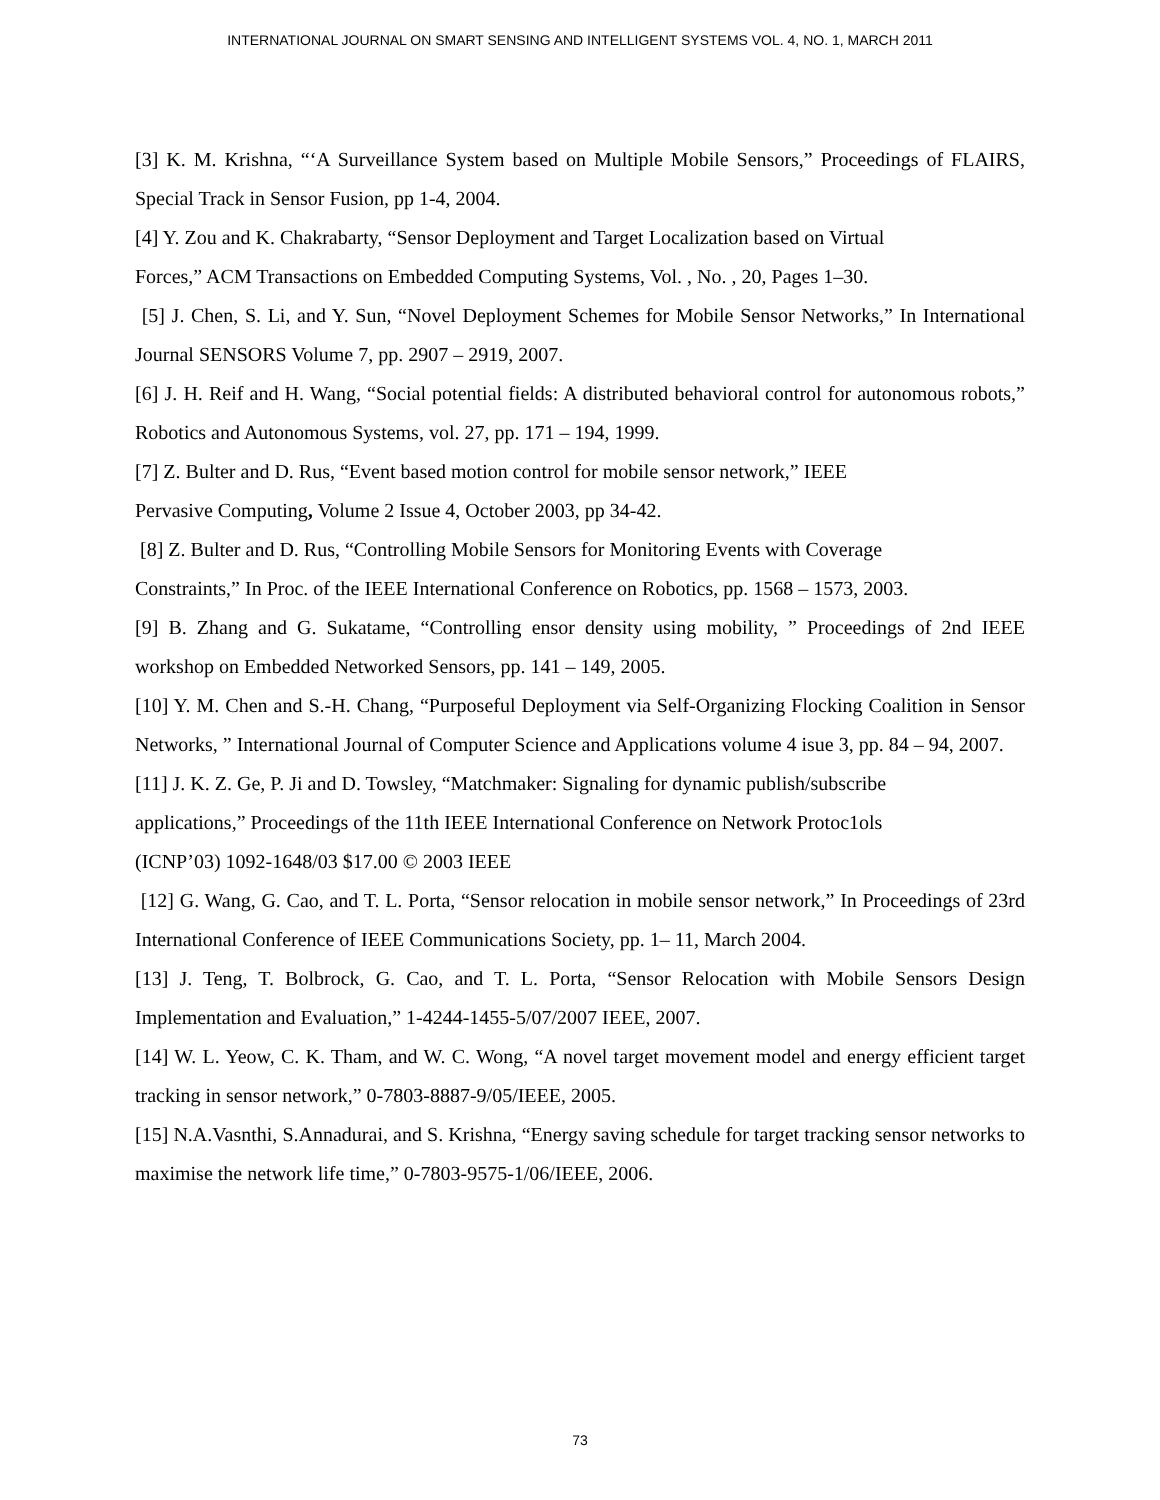INTERNATIONAL JOURNAL ON SMART SENSING AND INTELLIGENT SYSTEMS VOL. 4, NO. 1, MARCH 2011
[3] K. M. Krishna, “‘A Surveillance System based on Multiple Mobile Sensors,” Proceedings of FLAIRS, Special Track in Sensor Fusion, pp 1-4, 2004.
[4] Y. Zou and K. Chakrabarty, “Sensor Deployment and Target Localization based on Virtual
Forces,” ACM Transactions on Embedded Computing Systems, Vol. , No. , 20, Pages 1–30.
[5] J. Chen, S. Li, and Y. Sun, “Novel Deployment Schemes for Mobile Sensor Networks,” In International Journal SENSORS Volume 7, pp. 2907 – 2919, 2007.
[6] J. H. Reif and H. Wang, “Social potential fields: A distributed behavioral control for autonomous robots,” Robotics and Autonomous Systems, vol. 27, pp. 171 – 194, 1999.
[7] Z. Bulter and D. Rus, “Event based motion control for mobile sensor network,” IEEE
Pervasive Computing, Volume 2 Issue 4, October 2003, pp 34-42.
[8] Z. Bulter and D. Rus, “Controlling Mobile Sensors for Monitoring Events with Coverage
Constraints,” In Proc. of the IEEE International Conference on Robotics, pp. 1568 – 1573, 2003.
[9] B. Zhang and G. Sukatame, “Controlling ensor density using mobility, ” Proceedings of 2nd IEEE workshop on Embedded Networked Sensors, pp. 141 – 149, 2005.
[10] Y. M. Chen and S.-H. Chang, “Purposeful Deployment via Self-Organizing Flocking Coalition in Sensor Networks, ” International Journal of Computer Science and Applications volume 4 isue 3, pp. 84 – 94, 2007.
[11] J. K. Z. Ge, P. Ji and D. Towsley, “Matchmaker: Signaling for dynamic publish/subscribe
applications,” Proceedings of the 11th IEEE International Conference on Network Protoc1ols
(ICNP’03) 1092-1648/03 $17.00 © 2003 IEEE
[12] G. Wang, G. Cao, and T. L. Porta, “Sensor relocation in mobile sensor network,” In Proceedings of 23rd International Conference of IEEE Communications Society, pp. 1– 11, March 2004.
[13] J. Teng, T. Bolbrock, G. Cao, and T. L. Porta, “Sensor Relocation with Mobile Sensors Design Implementation and Evaluation,” 1-4244-1455-5/07/2007 IEEE, 2007.
[14] W. L. Yeow, C. K. Tham, and W. C. Wong, “A novel target movement model and energy efficient target tracking in sensor network,” 0-7803-8887-9/05/IEEE, 2005.
[15] N.A.Vasnthi, S.Annadurai, and S. Krishna, “Energy saving schedule for target tracking sensor networks to maximise the network life time,” 0-7803-9575-1/06/IEEE, 2006.
73